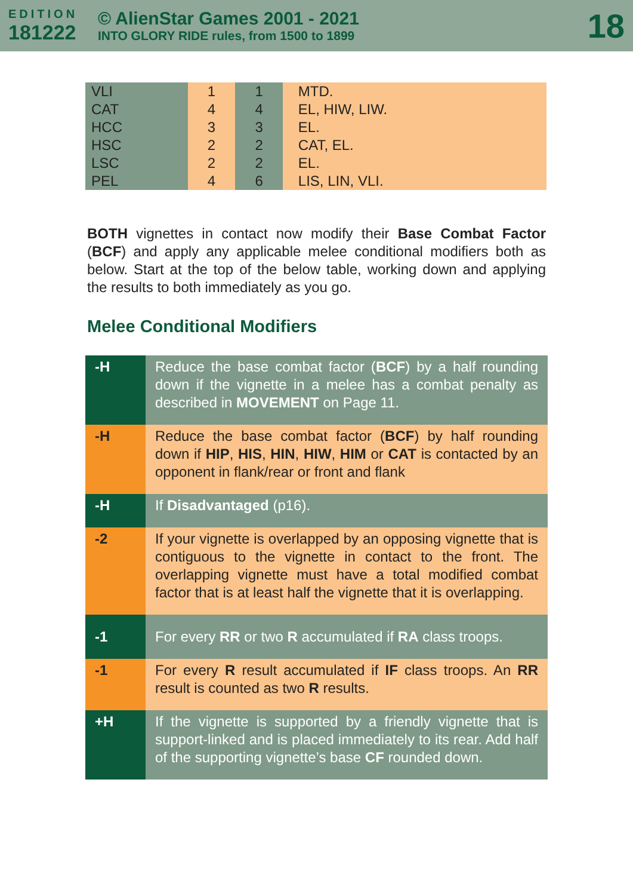EDITION
181222
© AlienStar Games 2001 - 2021
INTO GLORY RIDE rules, from 1500 to 1899
18
| VLI | 1 | 1 | MTD. |
| CAT | 4 | 4 | EL, HIW, LIW. |
| HCC | 3 | 3 | EL. |
| HSC | 2 | 2 | CAT, EL. |
| LSC | 2 | 2 | EL. |
| PEL | 4 | 6 | LIS, LIN, VLI. |
BOTH vignettes in contact now modify their Base Combat Factor (BCF) and apply any applicable melee conditional modifiers both as below. Start at the top of the below table, working down and applying the results to both immediately as you go.
Melee Conditional Modifiers
| -H | Reduce the base combat factor ( BCF ) by a half rounding down if the vignette in a melee has a combat penalty as described in MOVEMENT on Page 11. |
| -H | Reduce the base combat factor ( BCF ) by half rounding down if HIP , HIS , HIN , HIW , HIM or CAT is contacted by an opponent in flank/rear or front and flank |
| -H | If Disadvantaged (p16). |
| -2 | If your vignette is overlapped by an opposing vignette that is contiguous to the vignette in contact to the front. The overlapping vignette must have a total modified combat factor that is at least half the vignette that it is overlapping. |
| -1 | For every RR or two R accumulated if RA class troops. |
| -1 | For every R result accumulated if IF class troops. An RR result is counted as two R results. |
| +H | If the vignette is supported by a friendly vignette that is support-linked and is placed immediately to its rear. Add half of the supporting vignette’s base CF rounded down. |